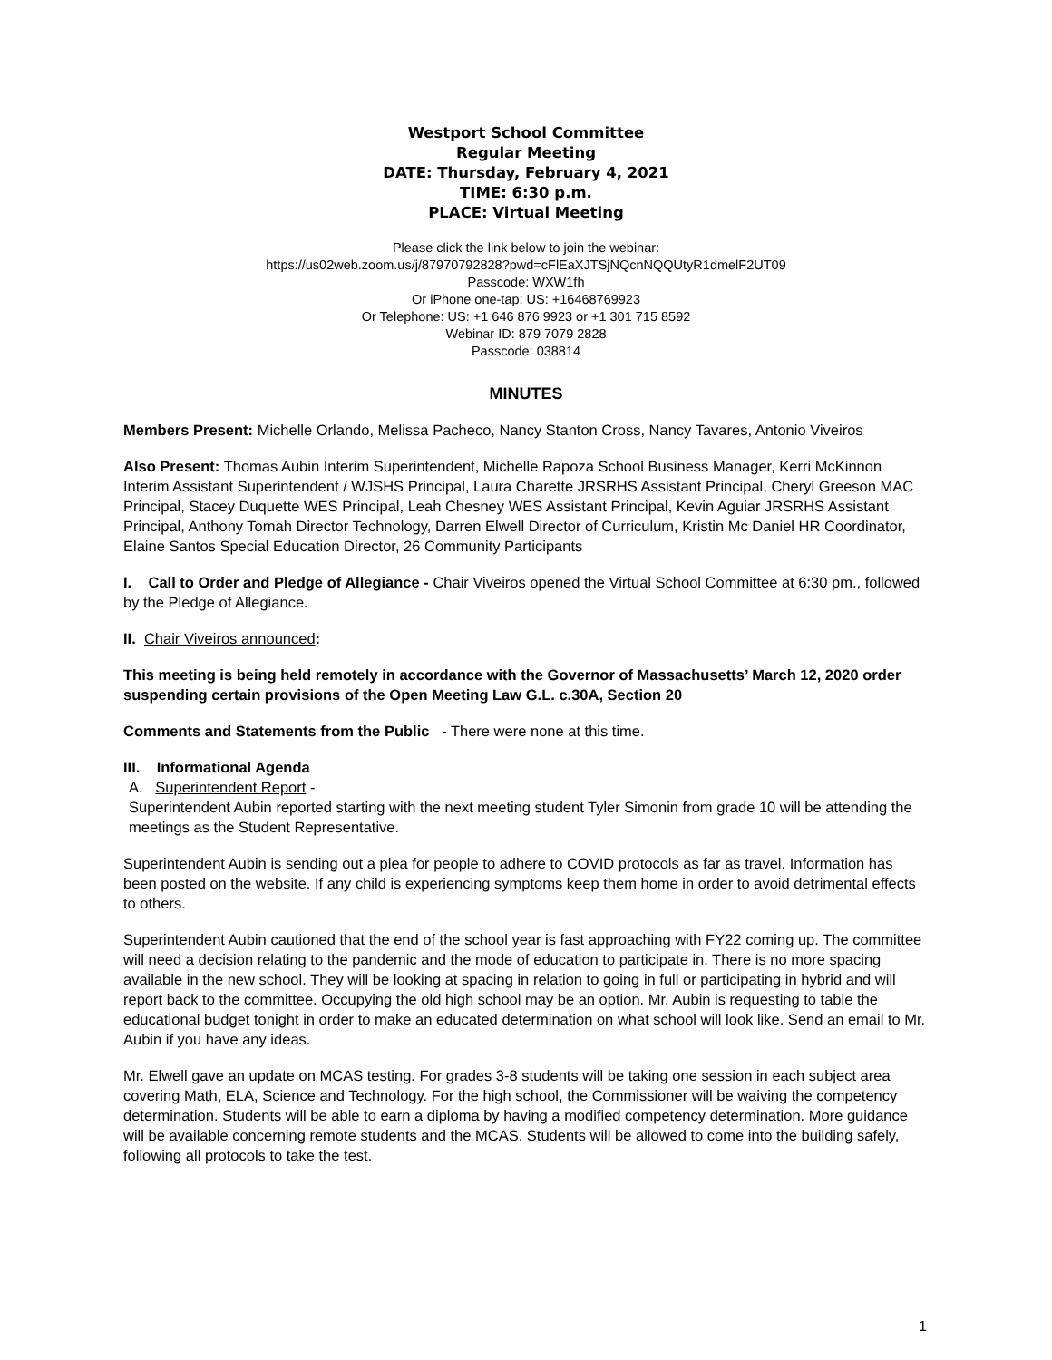Westport School Committee
Regular Meeting
DATE: Thursday, February 4, 2021
TIME: 6:30 p.m.
PLACE: Virtual Meeting
Please click the link below to join the webinar:
https://us02web.zoom.us/j/87970792828?pwd=cFlEaXJTSjNQcnNQQUtyR1dmelF2UT09
Passcode: WXW1fh
Or iPhone one-tap: US: +16468769923
Or Telephone: US: +1 646 876 9923 or +1 301 715 8592
Webinar ID: 879 7079 2828
Passcode: 038814
MINUTES
Members Present: Michelle Orlando, Melissa Pacheco, Nancy Stanton Cross, Nancy Tavares, Antonio Viveiros
Also Present: Thomas Aubin Interim Superintendent, Michelle Rapoza School Business Manager, Kerri McKinnon Interim Assistant Superintendent / WJSHS Principal, Laura Charette JRSRHS Assistant Principal, Cheryl Greeson MAC Principal, Stacey Duquette WES Principal, Leah Chesney WES Assistant Principal, Kevin Aguiar JRSRHS Assistant Principal, Anthony Tomah Director Technology, Darren Elwell Director of Curriculum, Kristin Mc Daniel HR Coordinator, Elaine Santos Special Education Director, 26 Community Participants
I. Call to Order and Pledge of Allegiance - Chair Viveiros opened the Virtual School Committee at 6:30 pm., followed by the Pledge of Allegiance.
II. Chair Viveiros announced:
This meeting is being held remotely in accordance with the Governor of Massachusetts’ March 12, 2020 order suspending certain provisions of the Open Meeting Law G.L. c.30A, Section 20
Comments and Statements from the Public - There were none at this time.
III. Informational Agenda
A. Superintendent Report -
Superintendent Aubin reported starting with the next meeting student Tyler Simonin from grade 10 will be attending the meetings as the Student Representative.
Superintendent Aubin is sending out a plea for people to adhere to COVID protocols as far as travel. Information has been posted on the website. If any child is experiencing symptoms keep them home in order to avoid detrimental effects to others.
Superintendent Aubin cautioned that the end of the school year is fast approaching with FY22 coming up. The committee will need a decision relating to the pandemic and the mode of education to participate in. There is no more spacing available in the new school. They will be looking at spacing in relation to going in full or participating in hybrid and will report back to the committee. Occupying the old high school may be an option. Mr. Aubin is requesting to table the educational budget tonight in order to make an educated determination on what school will look like. Send an email to Mr. Aubin if you have any ideas.
Mr. Elwell gave an update on MCAS testing. For grades 3-8 students will be taking one session in each subject area covering Math, ELA, Science and Technology. For the high school, the Commissioner will be waiving the competency determination. Students will be able to earn a diploma by having a modified competency determination. More guidance will be available concerning remote students and the MCAS. Students will be allowed to come into the building safely, following all protocols to take the test.
1